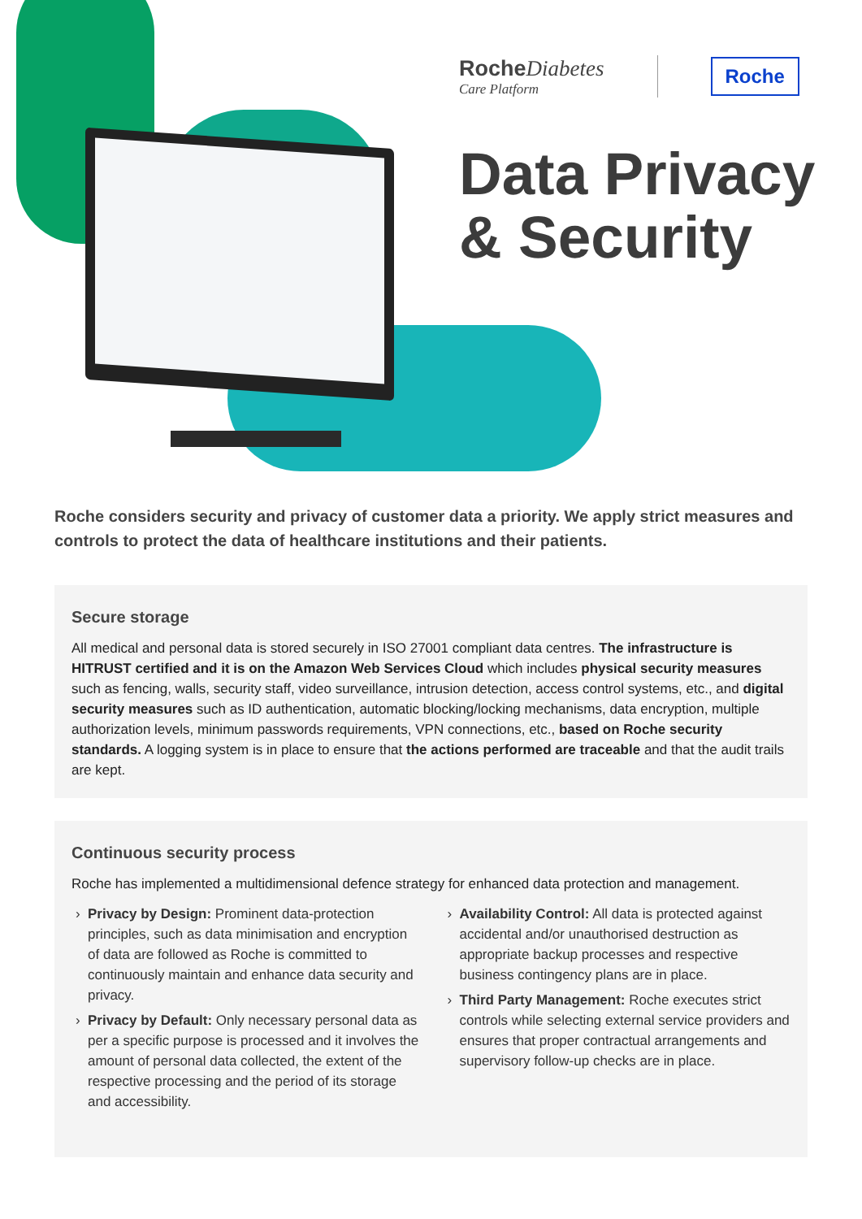RocheDiabetes
Care Platform
Roche
Data Privacy
& Security
Roche considers security and privacy of customer data a priority. We apply strict measures and controls to protect the data of healthcare institutions and their patients.
Secure storage
All medical and personal data is stored securely in ISO 27001 compliant data centres. The infrastructure is HITRUST certified and it is on the Amazon Web Services Cloud which includes physical security measures such as fencing, walls, security staff, video surveillance, intrusion detection, access control systems, etc., and digital security measures such as ID authentication, automatic blocking/locking mechanisms, data encryption, multiple authorization levels, minimum passwords requirements, VPN connections, etc., based on Roche security standards. A logging system is in place to ensure that the actions performed are traceable and that the audit trails are kept.
Continuous security process
Roche has implemented a multidimensional defence strategy for enhanced data protection and management.
Privacy by Design: Prominent data-protection principles, such as data minimisation and encryption of data are followed as Roche is committed to continuously maintain and enhance data security and privacy.
Privacy by Default: Only necessary personal data as per a specific purpose is processed and it involves the amount of personal data collected, the extent of the respective processing and the period of its storage and accessibility.
Availability Control: All data is protected against accidental and/or unauthorised destruction as appropriate backup processes and respective business contingency plans are in place.
Third Party Management: Roche executes strict controls while selecting external service providers and ensures that proper contractual arrangements and supervisory follow-up checks are in place.